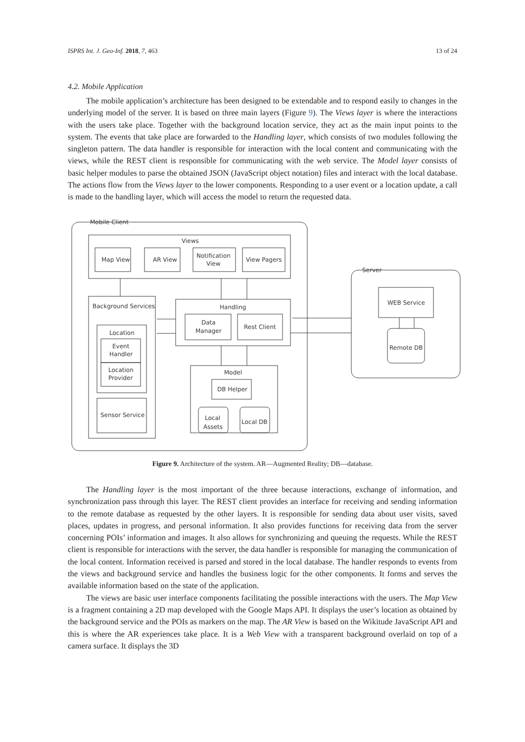ISPRS Int. J. Geo-Inf. 2018, 7, 463 13 of 24
4.2. Mobile Application
The mobile application’s architecture has been designed to be extendable and to respond easily to changes in the underlying model of the server. It is based on three main layers (Figure 9). The Views layer is where the interactions with the users take place. Together with the background location service, they act as the main input points to the system. The events that take place are forwarded to the Handling layer, which consists of two modules following the singleton pattern. The data handler is responsible for interaction with the local content and communicating with the views, while the REST client is responsible for communicating with the web service. The Model layer consists of basic helper modules to parse the obtained JSON (JavaScript object notation) files and interact with the local database. The actions flow from the Views layer to the lower components. Responding to a user event or a location update, a call is made to the handling layer, which will access the model to return the requested data.
Mobile Client
Views
Map View
AR View
Notification
View
View Pagers
Background Services
Location
Event
Handler
Location
Provider
Sensor Service
Handling
Data
Manager
Rest Client
Model
DB Helper
Local
Assets
Local DB
Server
WEB Service
Remote DB
Figure 9. Architecture of the system. AR—Augmented Reality; DB—database.
The Handling layer is the most important of the three because interactions, exchange of information, and synchronization pass through this layer. The REST client provides an interface for receiving and sending information to the remote database as requested by the other layers. It is responsible for sending data about user visits, saved places, updates in progress, and personal information. It also provides functions for receiving data from the server concerning POIs’ information and images. It also allows for synchronizing and queuing the requests. While the REST client is responsible for interactions with the server, the data handler is responsible for managing the communication of the local content. Information received is parsed and stored in the local database. The handler responds to events from the views and background service and handles the business logic for the other components. It forms and serves the available information based on the state of the application.
The views are basic user interface components facilitating the possible interactions with the users. The Map View is a fragment containing a 2D map developed with the Google Maps API. It displays the user’s location as obtained by the background service and the POIs as markers on the map. The AR View is based on the Wikitude JavaScript API and this is where the AR experiences take place. It is a Web View with a transparent background overlaid on top of a camera surface. It displays the 3D